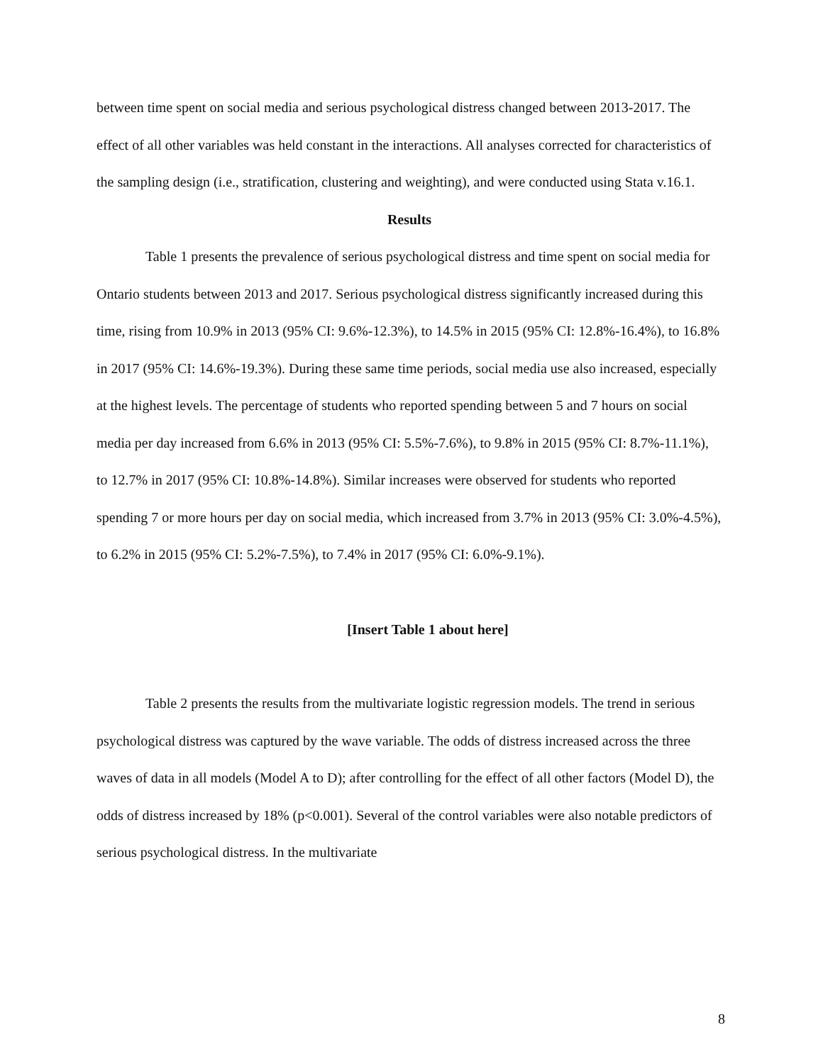between time spent on social media and serious psychological distress changed between 2013-2017. The effect of all other variables was held constant in the interactions. All analyses corrected for characteristics of the sampling design (i.e., stratification, clustering and weighting), and were conducted using Stata v.16.1.
Results
Table 1 presents the prevalence of serious psychological distress and time spent on social media for Ontario students between 2013 and 2017. Serious psychological distress significantly increased during this time, rising from 10.9% in 2013 (95% CI: 9.6%-12.3%), to 14.5% in 2015 (95% CI: 12.8%-16.4%), to 16.8% in 2017 (95% CI: 14.6%-19.3%). During these same time periods, social media use also increased, especially at the highest levels. The percentage of students who reported spending between 5 and 7 hours on social media per day increased from 6.6% in 2013 (95% CI: 5.5%-7.6%), to 9.8% in 2015 (95% CI: 8.7%-11.1%), to 12.7% in 2017 (95% CI: 10.8%-14.8%). Similar increases were observed for students who reported spending 7 or more hours per day on social media, which increased from 3.7% in 2013 (95% CI: 3.0%-4.5%), to 6.2% in 2015 (95% CI: 5.2%-7.5%), to 7.4% in 2017 (95% CI: 6.0%-9.1%).
[Insert Table 1 about here]
Table 2 presents the results from the multivariate logistic regression models. The trend in serious psychological distress was captured by the wave variable. The odds of distress increased across the three waves of data in all models (Model A to D); after controlling for the effect of all other factors (Model D), the odds of distress increased by 18% (p<0.001). Several of the control variables were also notable predictors of serious psychological distress. In the multivariate
8